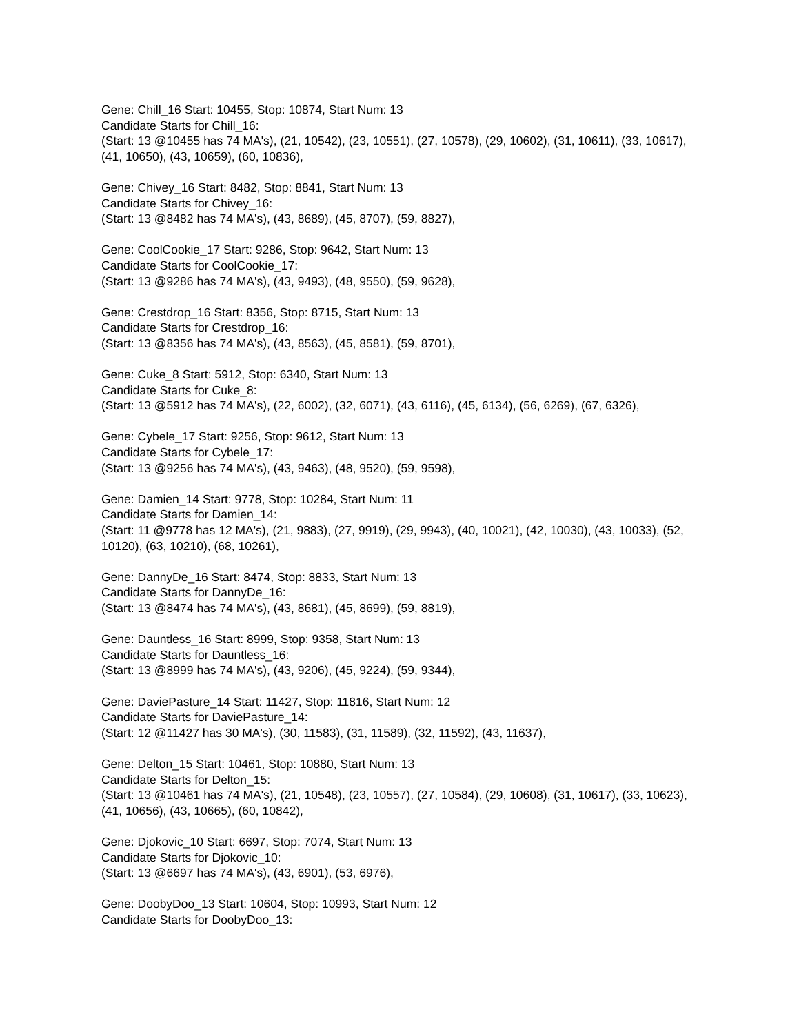Gene: Chill_16 Start: 10455, Stop: 10874, Start Num: 13
Candidate Starts for Chill_16:
(Start: 13 @10455 has 74 MA's), (21, 10542), (23, 10551), (27, 10578), (29, 10602), (31, 10611), (33, 10617), (41, 10650), (43, 10659), (60, 10836),
Gene: Chivey_16 Start: 8482, Stop: 8841, Start Num: 13
Candidate Starts for Chivey_16:
(Start: 13 @8482 has 74 MA's), (43, 8689), (45, 8707), (59, 8827),
Gene: CoolCookie_17 Start: 9286, Stop: 9642, Start Num: 13
Candidate Starts for CoolCookie_17:
(Start: 13 @9286 has 74 MA's), (43, 9493), (48, 9550), (59, 9628),
Gene: Crestdrop_16 Start: 8356, Stop: 8715, Start Num: 13
Candidate Starts for Crestdrop_16:
(Start: 13 @8356 has 74 MA's), (43, 8563), (45, 8581), (59, 8701),
Gene: Cuke_8 Start: 5912, Stop: 6340, Start Num: 13
Candidate Starts for Cuke_8:
(Start: 13 @5912 has 74 MA's), (22, 6002), (32, 6071), (43, 6116), (45, 6134), (56, 6269), (67, 6326),
Gene: Cybele_17 Start: 9256, Stop: 9612, Start Num: 13
Candidate Starts for Cybele_17:
(Start: 13 @9256 has 74 MA's), (43, 9463), (48, 9520), (59, 9598),
Gene: Damien_14 Start: 9778, Stop: 10284, Start Num: 11
Candidate Starts for Damien_14:
(Start: 11 @9778 has 12 MA's), (21, 9883), (27, 9919), (29, 9943), (40, 10021), (42, 10030), (43, 10033), (52, 10120), (63, 10210), (68, 10261),
Gene: DannyDe_16 Start: 8474, Stop: 8833, Start Num: 13
Candidate Starts for DannyDe_16:
(Start: 13 @8474 has 74 MA's), (43, 8681), (45, 8699), (59, 8819),
Gene: Dauntless_16 Start: 8999, Stop: 9358, Start Num: 13
Candidate Starts for Dauntless_16:
(Start: 13 @8999 has 74 MA's), (43, 9206), (45, 9224), (59, 9344),
Gene: DaviePasture_14 Start: 11427, Stop: 11816, Start Num: 12
Candidate Starts for DaviePasture_14:
(Start: 12 @11427 has 30 MA's), (30, 11583), (31, 11589), (32, 11592), (43, 11637),
Gene: Delton_15 Start: 10461, Stop: 10880, Start Num: 13
Candidate Starts for Delton_15:
(Start: 13 @10461 has 74 MA's), (21, 10548), (23, 10557), (27, 10584), (29, 10608), (31, 10617), (33, 10623), (41, 10656), (43, 10665), (60, 10842),
Gene: Djokovic_10 Start: 6697, Stop: 7074, Start Num: 13
Candidate Starts for Djokovic_10:
(Start: 13 @6697 has 74 MA's), (43, 6901), (53, 6976),
Gene: DoobyDoo_13 Start: 10604, Stop: 10993, Start Num: 12
Candidate Starts for DoobyDoo_13: